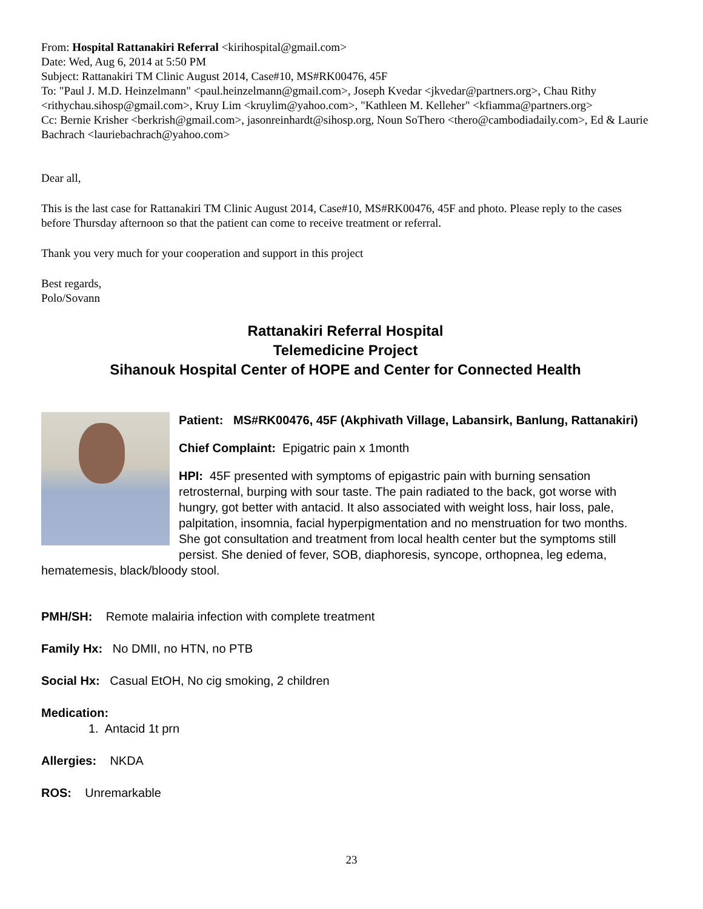From: Hospital Rattanakiri Referral <kirihospital@gmail.com>
Date: Wed, Aug 6, 2014 at 5:50 PM
Subject: Rattanakiri TM Clinic August 2014, Case#10, MS#RK00476, 45F
To: "Paul J. M.D. Heinzelmann" <paul.heinzelmann@gmail.com>, Joseph Kvedar <jkvedar@partners.org>, Chau Rithy <rithychau.sihosp@gmail.com>, Kruy Lim <kruylim@yahoo.com>, "Kathleen M. Kelleher" <kfiamma@partners.org>
Cc: Bernie Krisher <berkrish@gmail.com>, jasonreinhardt@sihosp.org, Noun SoThero <thero@cambodiadaily.com>, Ed & Laurie Bachrach <lauriebachrach@yahoo.com>
Dear all,
This is the last case for Rattanakiri TM Clinic August 2014, Case#10, MS#RK00476, 45F and photo. Please reply to the cases before Thursday afternoon so that the patient can come to receive treatment or referral.
Thank you very much for your cooperation and support in this project
Best regards,
Polo/Sovann
Rattanakiri Referral Hospital
Telemedicine Project
Sihanouk Hospital Center of HOPE and Center for Connected Health
Patient: MS#RK00476, 45F (Akphivath Village, Labansirk, Banlung, Rattanakiri)
Chief Complaint: Epigatric pain x 1month
HPI: 45F presented with symptoms of epigastric pain with burning sensation retrosternal, burping with sour taste. The pain radiated to the back, got worse with hungry, got better with antacid. It also associated with weight loss, hair loss, pale, palpitation, insomnia, facial hyperpigmentation and no menstruation for two months. She got consultation and treatment from local health center but the symptoms still persist. She denied of fever, SOB, diaphoresis, syncope, orthopnea, leg edema, hematemesis, black/bloody stool.
PMH/SH: Remote malairia infection with complete treatment
Family Hx: No DMII, no HTN, no PTB
Social Hx: Casual EtOH, No cig smoking, 2 children
Medication:
1. Antacid 1t prn
Allergies: NKDA
ROS: Unremarkable
23